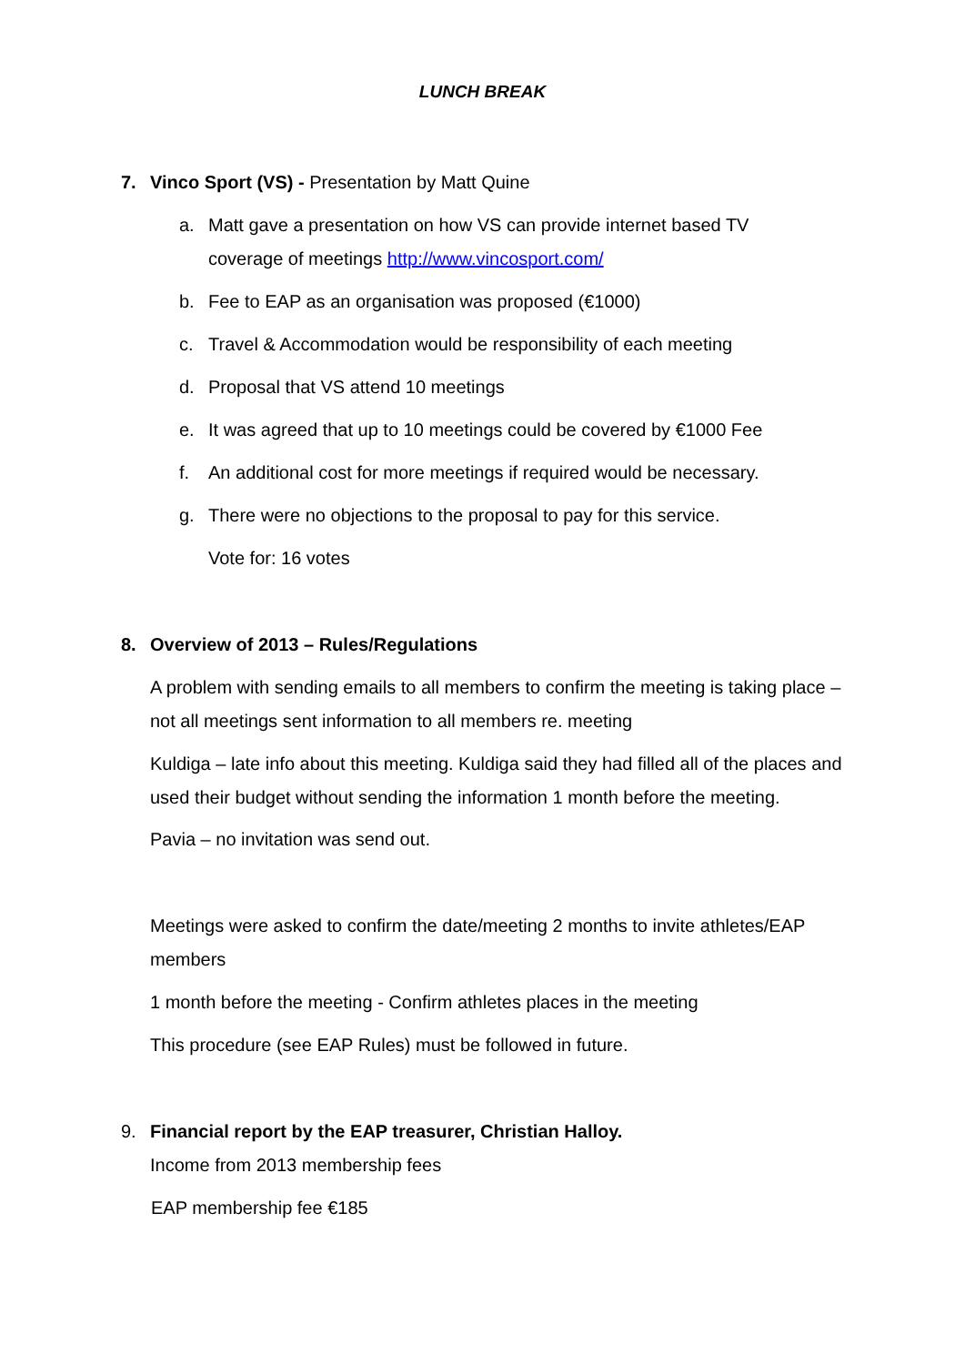LUNCH BREAK
7. Vinco Sport (VS) - Presentation by Matt Quine
a. Matt gave a presentation on how VS can provide internet based TV
coverage of meetings http://www.vincosport.com/
b. Fee to EAP as an organisation was proposed (€1000)
c. Travel & Accommodation would be responsibility of each meeting
d. Proposal that VS attend 10 meetings
e. It was agreed that up to 10 meetings could be covered by €1000 Fee
f. An additional cost for more meetings if required would be necessary.
g. There were no objections to the proposal to pay for this service.
Vote for: 16 votes
8. Overview of 2013 – Rules/Regulations
A problem with sending emails to all members to confirm the meeting is taking place – not all meetings sent information to all members re. meeting
Kuldiga – late info about this meeting. Kuldiga said they had filled all of the places and used their budget without sending the information 1 month before the meeting.
Pavia – no invitation was send out.
Meetings were asked to confirm the date/meeting 2 months to invite athletes/EAP members
1 month before the meeting - Confirm athletes places in the meeting
This procedure (see EAP Rules) must be followed in future.
9. Financial report by the EAP treasurer, Christian Halloy.
Income from 2013 membership fees
EAP membership fee €185